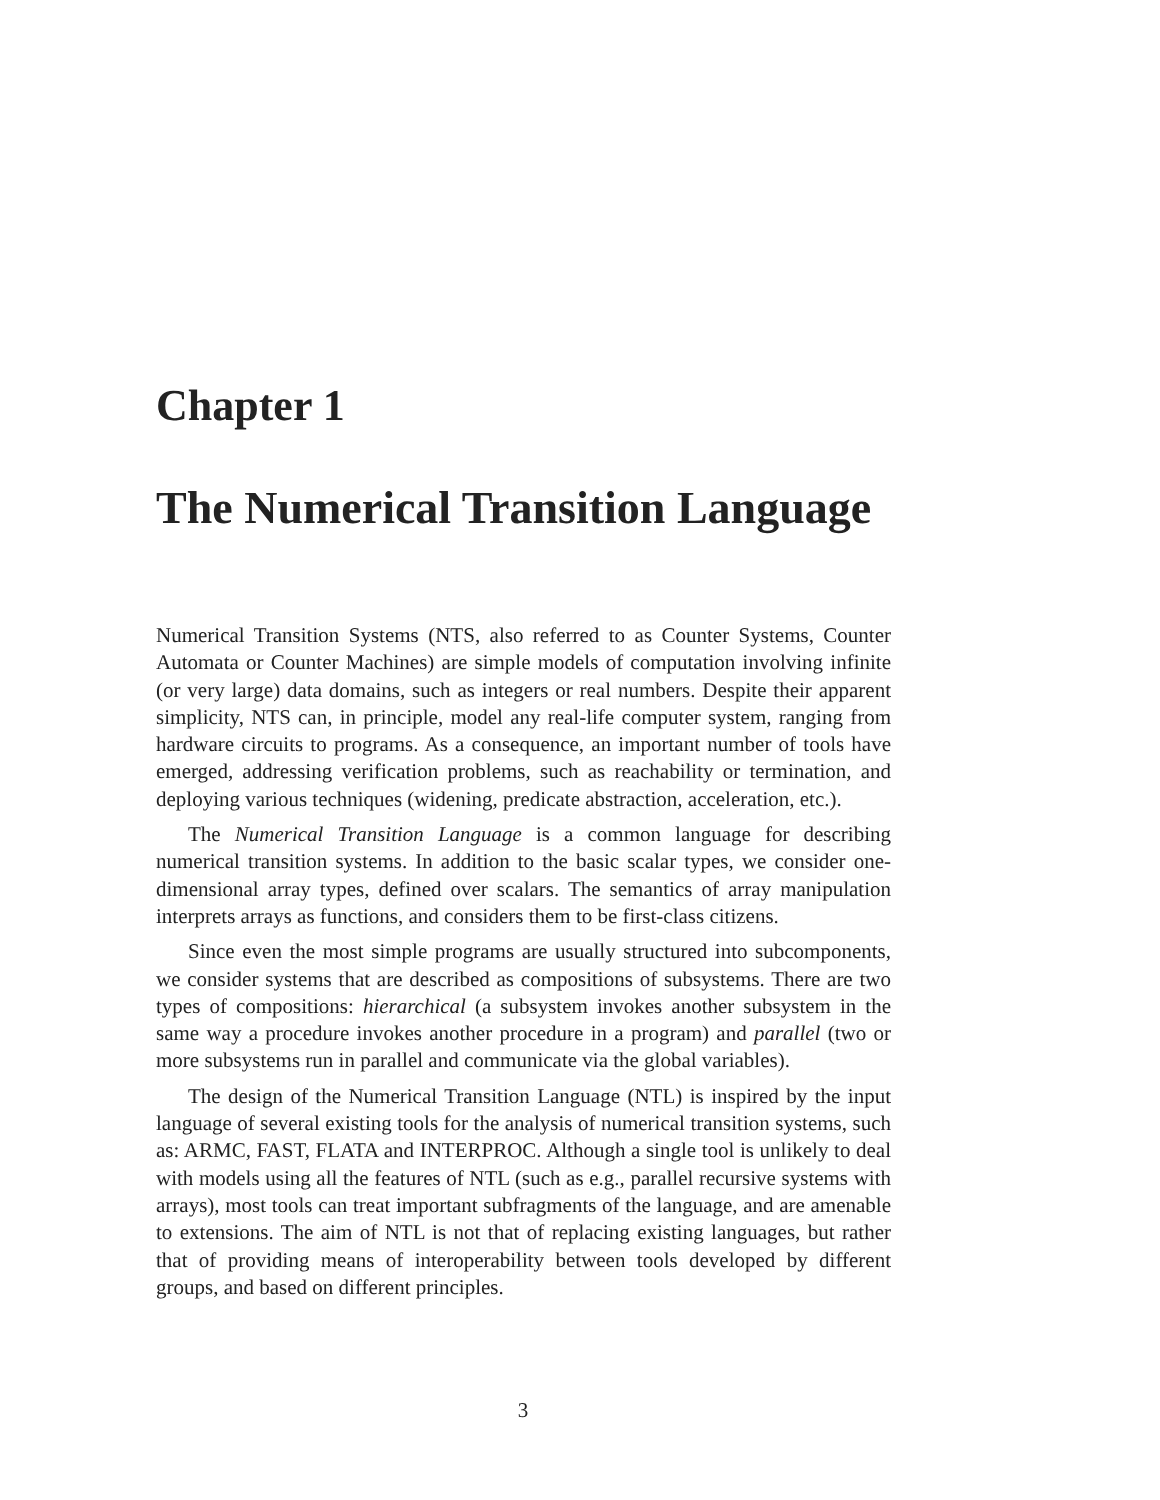Chapter 1
The Numerical Transition Language
Numerical Transition Systems (NTS, also referred to as Counter Systems, Counter Automata or Counter Machines) are simple models of computation involving infinite (or very large) data domains, such as integers or real numbers. Despite their apparent simplicity, NTS can, in principle, model any real-life computer system, ranging from hardware circuits to programs. As a consequence, an important number of tools have emerged, addressing verification problems, such as reachability or termination, and deploying various techniques (widening, predicate abstraction, acceleration, etc.).
The Numerical Transition Language is a common language for describing numerical transition systems. In addition to the basic scalar types, we consider one-dimensional array types, defined over scalars. The semantics of array manipulation interprets arrays as functions, and considers them to be first-class citizens.
Since even the most simple programs are usually structured into subcomponents, we consider systems that are described as compositions of subsystems. There are two types of compositions: hierarchical (a subsystem invokes another subsystem in the same way a procedure invokes another procedure in a program) and parallel (two or more subsystems run in parallel and communicate via the global variables).
The design of the Numerical Transition Language (NTL) is inspired by the input language of several existing tools for the analysis of numerical transition systems, such as: ARMC, FAST, FLATA and INTERPROC. Although a single tool is unlikely to deal with models using all the features of NTL (such as e.g., parallel recursive systems with arrays), most tools can treat important subfragments of the language, and are amenable to extensions. The aim of NTL is not that of replacing existing languages, but rather that of providing means of interoperability between tools developed by different groups, and based on different principles.
3